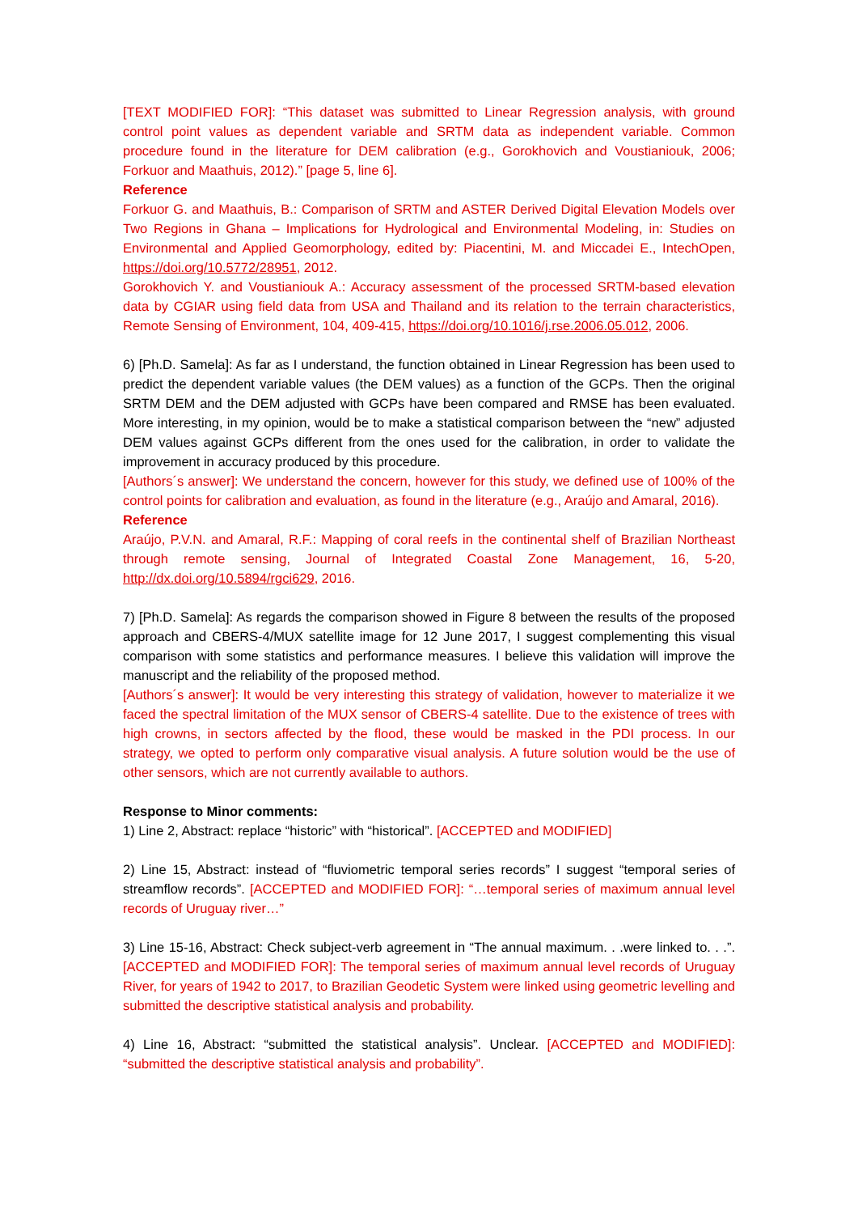[TEXT MODIFIED FOR]: “This dataset was submitted to Linear Regression analysis, with ground control point values as dependent variable and SRTM data as independent variable. Common procedure found in the literature for DEM calibration (e.g., Gorokhovich and Voustianiouk, 2006; Forkuor and Maathuis, 2012).” [page 5, line 6].
Reference
Forkuor G. and Maathuis, B.: Comparison of SRTM and ASTER Derived Digital Elevation Models over Two Regions in Ghana – Implications for Hydrological and Environmental Modeling, in: Studies on Environmental and Applied Geomorphology, edited by: Piacentini, M. and Miccadei E., IntechOpen, https://doi.org/10.5772/28951, 2012.
Gorokhovich Y. and Voustianiouk A.: Accuracy assessment of the processed SRTM-based elevation data by CGIAR using field data from USA and Thailand and its relation to the terrain characteristics, Remote Sensing of Environment, 104, 409-415, https://doi.org/10.1016/j.rse.2006.05.012, 2006.
6) [Ph.D. Samela]: As far as I understand, the function obtained in Linear Regression has been used to predict the dependent variable values (the DEM values) as a function of the GCPs. Then the original SRTM DEM and the DEM adjusted with GCPs have been compared and RMSE has been evaluated. More interesting, in my opinion, would be to make a statistical comparison between the “new” adjusted DEM values against GCPs different from the ones used for the calibration, in order to validate the improvement in accuracy produced by this procedure.
[Authors´s answer]: We understand the concern, however for this study, we defined use of 100% of the control points for calibration and evaluation, as found in the literature (e.g., Araújo and Amaral, 2016).
Reference
Araújo, P.V.N. and Amaral, R.F.: Mapping of coral reefs in the continental shelf of Brazilian Northeast through remote sensing, Journal of Integrated Coastal Zone Management, 16, 5-20, http://dx.doi.org/10.5894/rgci629, 2016.
7) [Ph.D. Samela]: As regards the comparison showed in Figure 8 between the results of the proposed approach and CBERS-4/MUX satellite image for 12 June 2017, I suggest complementing this visual comparison with some statistics and performance measures. I believe this validation will improve the manuscript and the reliability of the proposed method.
[Authors´s answer]: It would be very interesting this strategy of validation, however to materialize it we faced the spectral limitation of the MUX sensor of CBERS-4 satellite. Due to the existence of trees with high crowns, in sectors affected by the flood, these would be masked in the PDI process. In our strategy, we opted to perform only comparative visual analysis. A future solution would be the use of other sensors, which are not currently available to authors.
Response to Minor comments:
1) Line 2, Abstract: replace “historic” with “historical”. [ACCEPTED and MODIFIED]
2) Line 15, Abstract: instead of “fluviometric temporal series records” I suggest “temporal series of streamflow records”. [ACCEPTED and MODIFIED FOR]: “…temporal series of maximum annual level records of Uruguay river…”
3) Line 15-16, Abstract: Check subject-verb agreement in “The annual maximum. . .were linked to. . .”. [ACCEPTED and MODIFIED FOR]: The temporal series of maximum annual level records of Uruguay River, for years of 1942 to 2017, to Brazilian Geodetic System were linked using geometric levelling and submitted the descriptive statistical analysis and probability.
4) Line 16, Abstract: “submitted the statistical analysis”. Unclear. [ACCEPTED and MODIFIED]: “submitted the descriptive statistical analysis and probability”.